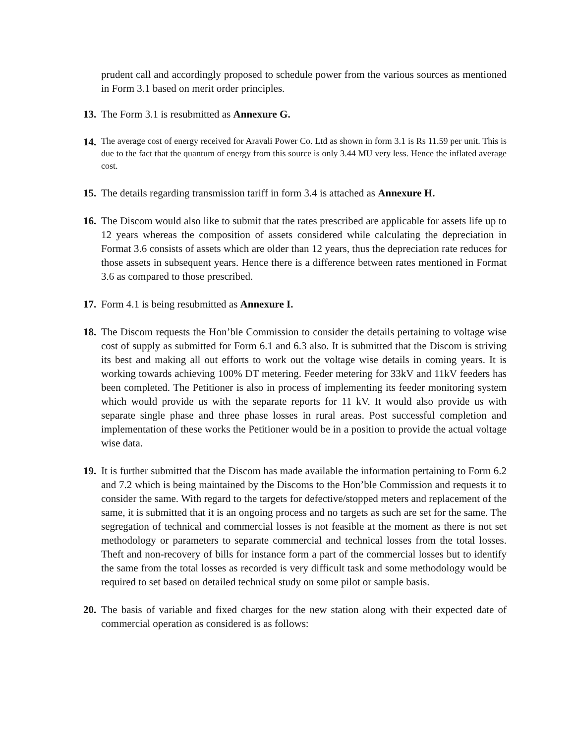prudent call and accordingly proposed to schedule power from the various sources as mentioned in Form 3.1 based on merit order principles.
13.
The Form 3.1 is resubmitted as Annexure G.
14.
The average cost of energy received for Aravali Power Co. Ltd as shown in form 3.1 is Rs 11.59 per unit. This is due to the fact that the quantum of energy from this source is only 3.44 MU very less. Hence the inflated average cost.
15.
The details regarding transmission tariff in form 3.4 is attached as Annexure H.
16.
The Discom would also like to submit that the rates prescribed are applicable for assets life up to 12 years whereas the composition of assets considered while calculating the depreciation in Format 3.6 consists of assets which are older than 12 years, thus the depreciation rate reduces for those assets in subsequent years. Hence there is a difference between rates mentioned in Format 3.6 as compared to those prescribed.
17.
Form 4.1 is being resubmitted as Annexure I.
18.
The Discom requests the Hon’ble Commission to consider the details pertaining to voltage wise cost of supply as submitted for Form 6.1 and 6.3 also. It is submitted that the Discom is striving its best and making all out efforts to work out the voltage wise details in coming years. It is working towards achieving 100% DT metering. Feeder metering for 33kV and 11kV feeders has been completed. The Petitioner is also in process of implementing its feeder monitoring system which would provide us with the separate reports for 11 kV. It would also provide us with separate single phase and three phase losses in rural areas. Post successful completion and implementation of these works the Petitioner would be in a position to provide the actual voltage wise data.
19.
It is further submitted that the Discom has made available the information pertaining to Form 6.2 and 7.2 which is being maintained by the Discoms to the Hon’ble Commission and requests it to consider the same. With regard to the targets for defective/stopped meters and replacement of the same, it is submitted that it is an ongoing process and no targets as such are set for the same. The segregation of technical and commercial losses is not feasible at the moment as there is not set methodology or parameters to separate commercial and technical losses from the total losses. Theft and non-recovery of bills for instance form a part of the commercial losses but to identify the same from the total losses as recorded is very difficult task and some methodology would be required to set based on detailed technical study on some pilot or sample basis.
20.
The basis of variable and fixed charges for the new station along with their expected date of commercial operation as considered is as follows: